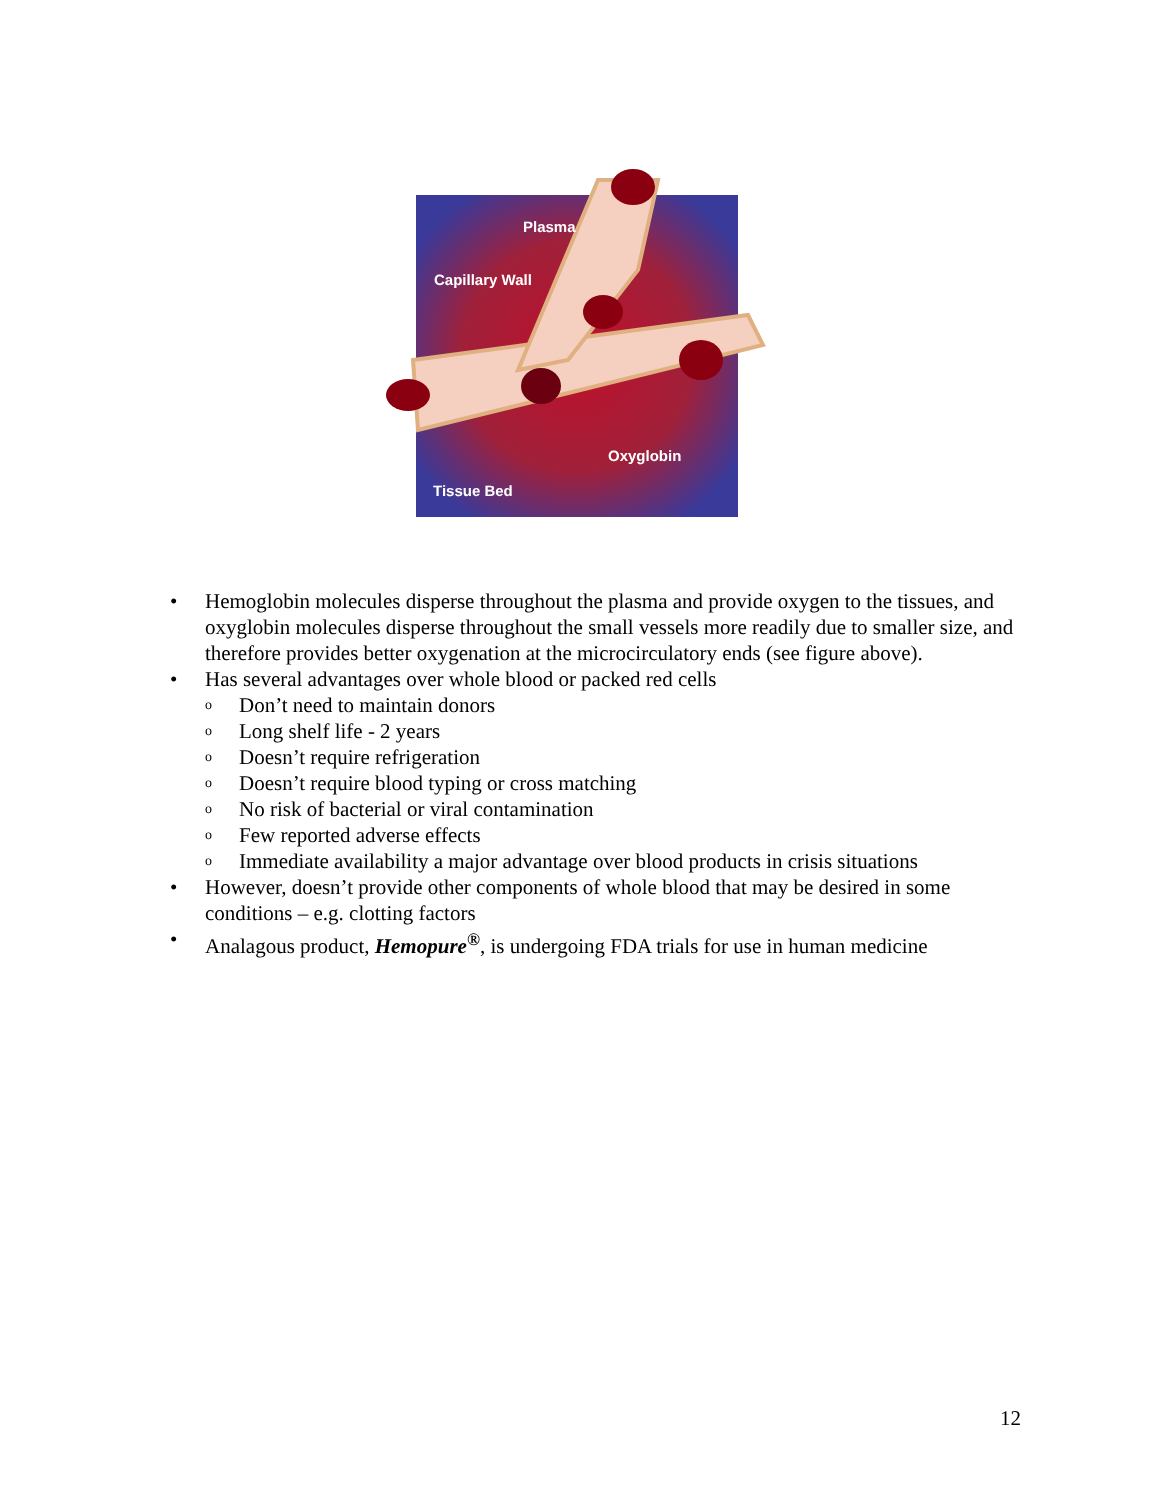Plasma
Capillary Wall
Oxyglobin
Tissue Bed
• Hemoglobin molecules disperse throughout the plasma and provide oxygen to the tissues, and oxyglobin molecules disperse throughout the small vessels more readily due to smaller size, and therefore provides better oxygenation at the microcirculatory ends (see figure above).
• Has several advantages over whole blood or packed red cells
o Don’t need to maintain donors
o Long shelf life - 2 years
o Doesn’t require refrigeration
o Doesn’t require blood typing or cross matching
o No risk of bacterial or viral contamination
o Few reported adverse effects
o Immediate availability a major advantage over blood products in crisis situations
• However, doesn’t provide other components of whole blood that may be desired in some conditions – e.g. clotting factors
• Analagous product, Hemopure<sup>®</sup>, is undergoing FDA trials for use in human medicine
12